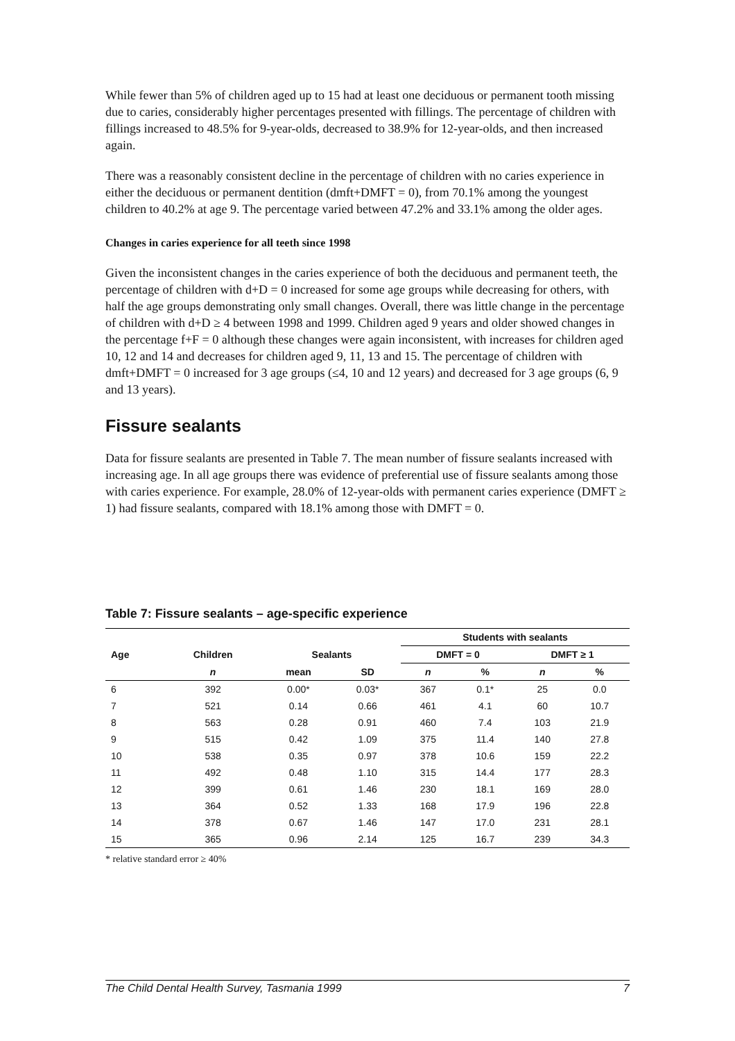While fewer than 5% of children aged up to 15 had at least one deciduous or permanent tooth missing due to caries, considerably higher percentages presented with fillings. The percentage of children with fillings increased to 48.5% for 9-year-olds, decreased to 38.9% for 12-year-olds, and then increased again.
There was a reasonably consistent decline in the percentage of children with no caries experience in either the deciduous or permanent dentition (dmft+DMFT = 0), from 70.1% among the youngest children to 40.2% at age 9. The percentage varied between 47.2% and 33.1% among the older ages.
Changes in caries experience for all teeth since 1998
Given the inconsistent changes in the caries experience of both the deciduous and permanent teeth, the percentage of children with d+D = 0 increased for some age groups while decreasing for others, with half the age groups demonstrating only small changes. Overall, there was little change in the percentage of children with d+D ≥ 4 between 1998 and 1999. Children aged 9 years and older showed changes in the percentage f+F = 0 although these changes were again inconsistent, with increases for children aged 10, 12 and 14 and decreases for children aged 9, 11, 13 and 15. The percentage of children with dmft+DMFT = 0 increased for 3 age groups (≤4, 10 and 12 years) and decreased for 3 age groups (6, 9 and 13 years).
Fissure sealants
Data for fissure sealants are presented in Table 7. The mean number of fissure sealants increased with increasing age. In all age groups there was evidence of preferential use of fissure sealants among those with caries experience. For example, 28.0% of 12-year-olds with permanent caries experience (DMFT ≥ 1) had fissure sealants, compared with 18.1% among those with DMFT = 0.
Table 7: Fissure sealants – age-specific experience
| | | | | Students with sealants | | | |
| --- | --- | --- | --- | --- | --- | --- | --- |
| Age | Children | Sealants | | DMFT = 0 | | DMFT ≥ 1 | |
| | n | mean | SD | n | % | n | % |
| 6 | 392 | 0.00* | 0.03* | 367 | 0.1* | 25 | 0.0 |
| 7 | 521 | 0.14 | 0.66 | 461 | 4.1 | 60 | 10.7 |
| 8 | 563 | 0.28 | 0.91 | 460 | 7.4 | 103 | 21.9 |
| 9 | 515 | 0.42 | 1.09 | 375 | 11.4 | 140 | 27.8 |
| 10 | 538 | 0.35 | 0.97 | 378 | 10.6 | 159 | 22.2 |
| 11 | 492 | 0.48 | 1.10 | 315 | 14.4 | 177 | 28.3 |
| 12 | 399 | 0.61 | 1.46 | 230 | 18.1 | 169 | 28.0 |
| 13 | 364 | 0.52 | 1.33 | 168 | 17.9 | 196 | 22.8 |
| 14 | 378 | 0.67 | 1.46 | 147 | 17.0 | 231 | 28.1 |
| 15 | 365 | 0.96 | 2.14 | 125 | 16.7 | 239 | 34.3 |
* relative standard error ≥ 40%
The Child Dental Health Survey, Tasmania 1999 7